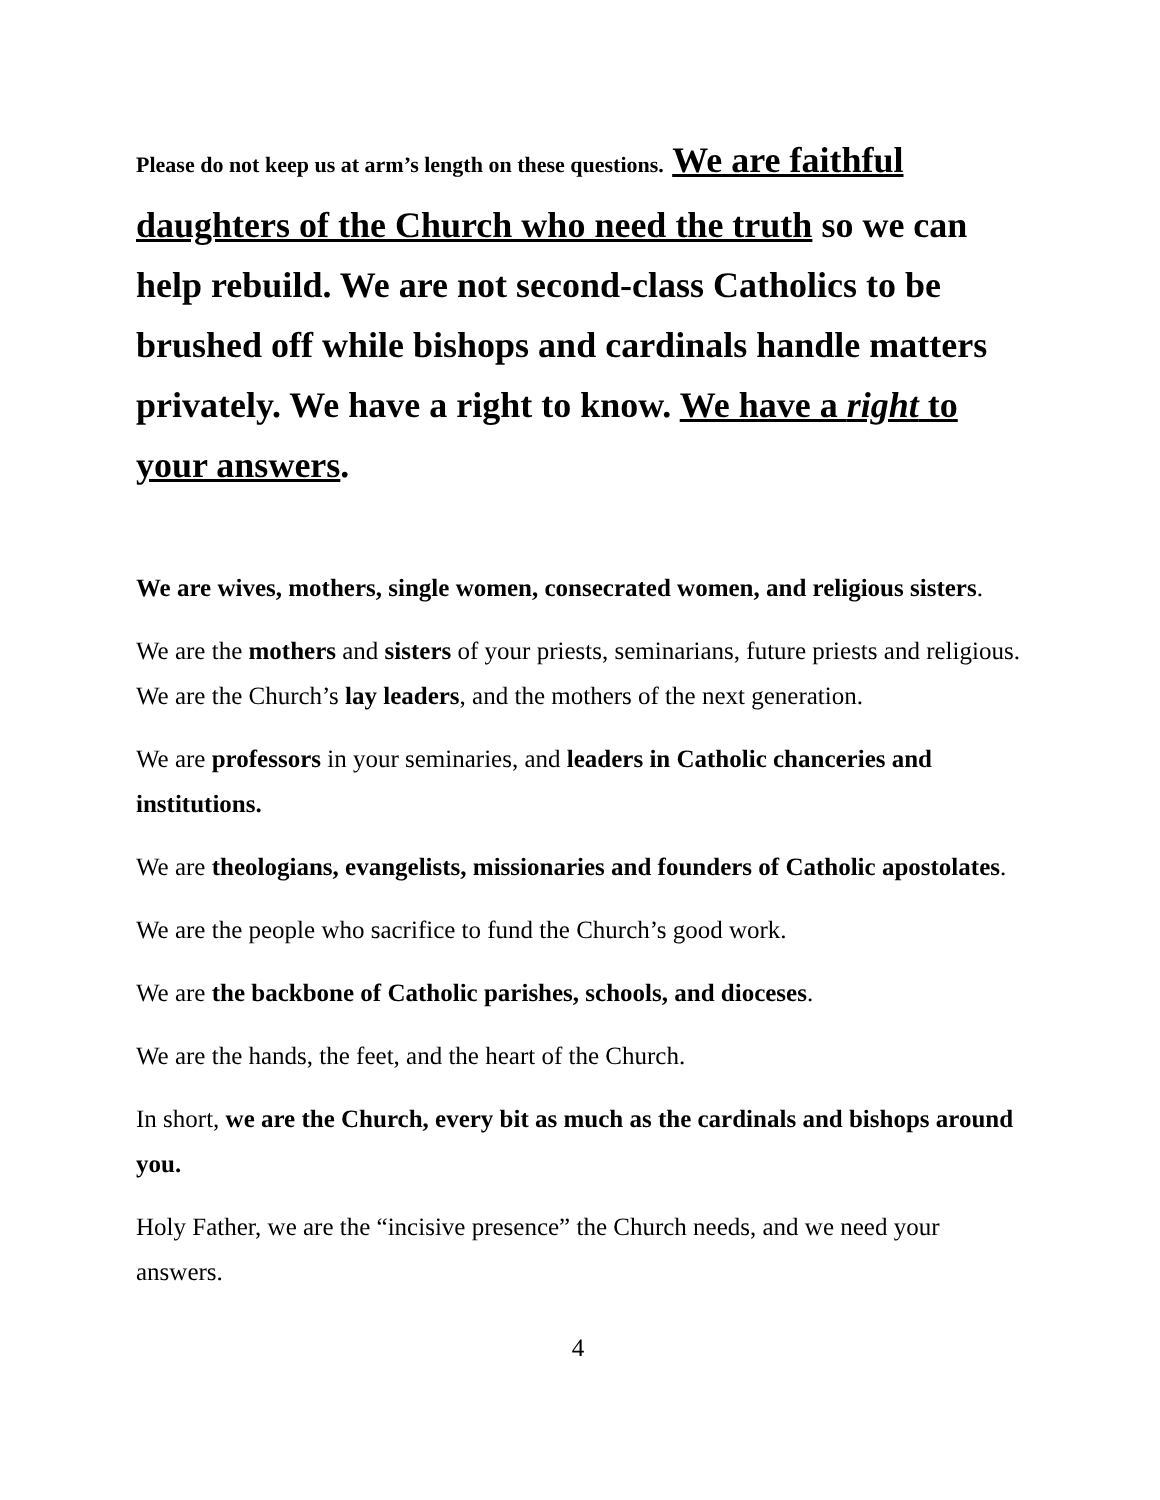Please do not keep us at arm’s length on these questions. We are faithful daughters of the Church who need the truth so we can help rebuild. We are not second-class Catholics to be brushed off while bishops and cardinals handle matters privately. We have a right to know. We have a right to your answers.
We are wives, mothers, single women, consecrated women, and religious sisters.
We are the mothers and sisters of your priests, seminarians, future priests and religious. We are the Church’s lay leaders, and the mothers of the next generation.
We are professors in your seminaries, and leaders in Catholic chanceries and institutions.
We are theologians, evangelists, missionaries and founders of Catholic apostolates.
We are the people who sacrifice to fund the Church’s good work.
We are the backbone of Catholic parishes, schools, and dioceses.
We are the hands, the feet, and the heart of the Church.
In short, we are the Church, every bit as much as the cardinals and bishops around you.
Holy Father, we are the “incisive presence” the Church needs, and we need your answers.
4